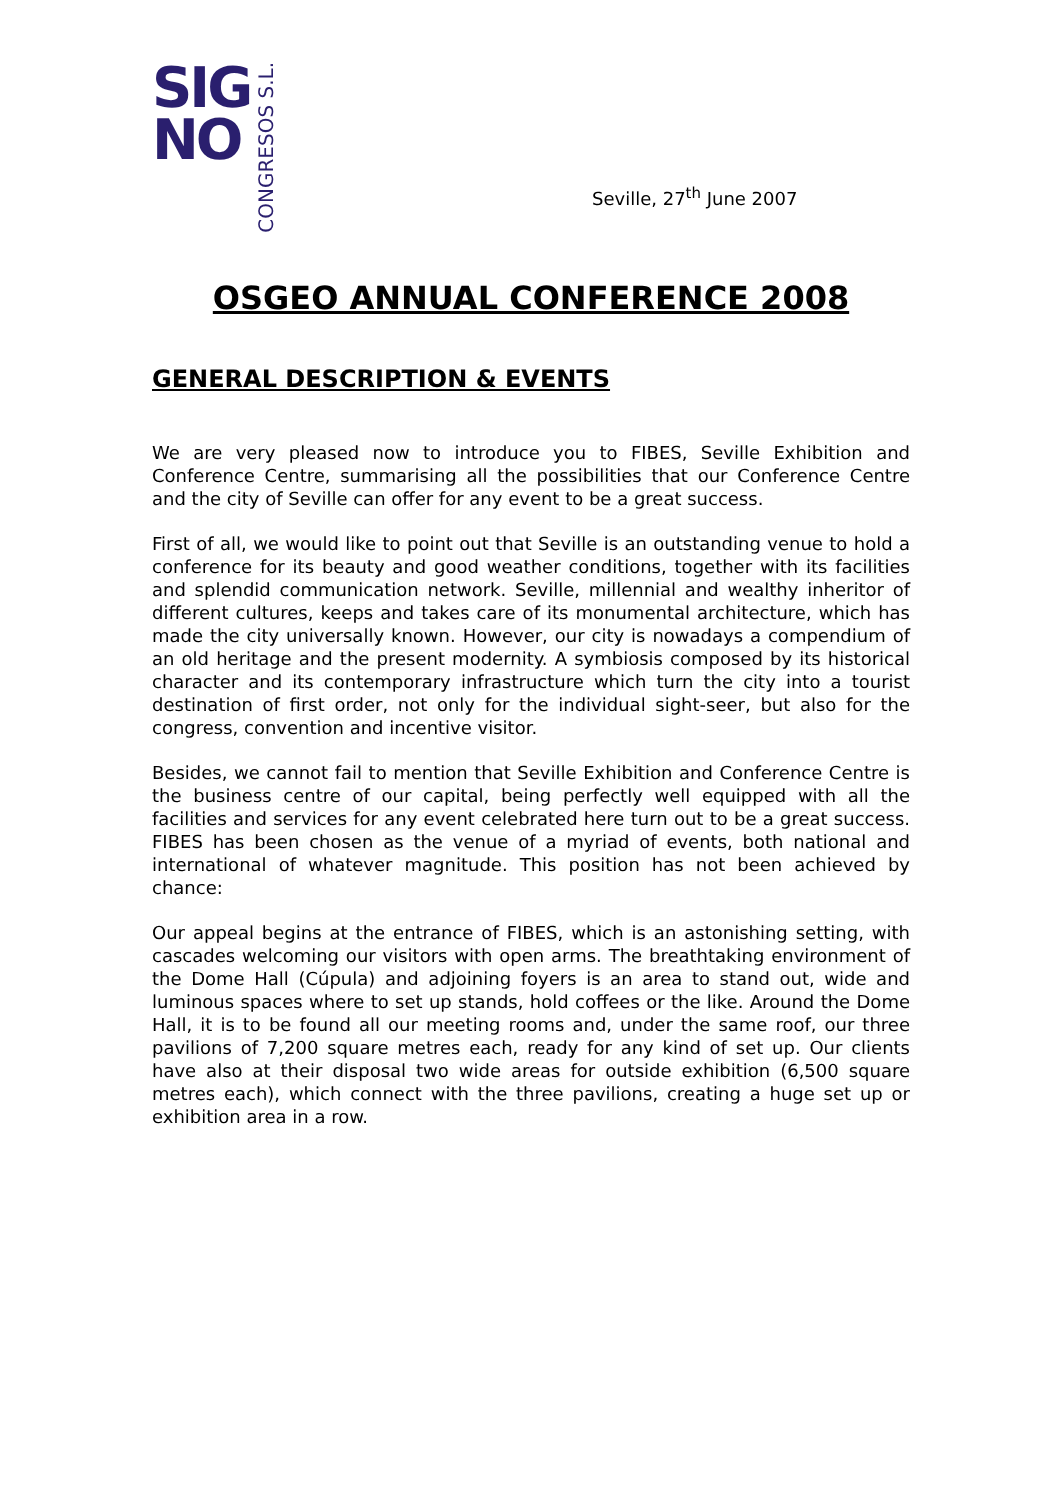SIG
NO
CONGRESOS S.L.
Seville, 27<sup>th</sup> June 2007
OSGEO ANNUAL CONFERENCE 2008
GENERAL DESCRIPTION & EVENTS
We are very pleased now to introduce you to FIBES, Seville Exhibition and Conference Centre, summarising all the possibilities that our Conference Centre and the city of Seville can offer for any event to be a great success.
First of all, we would like to point out that Seville is an outstanding venue to hold a conference for its beauty and good weather conditions, together with its facilities and splendid communication network. Seville, millennial and wealthy inheritor of different cultures, keeps and takes care of its monumental architecture, which has made the city universally known. However, our city is nowadays a compendium of an old heritage and the present modernity. A symbiosis composed by its historical character and its contemporary infrastructure which turn the city into a tourist destination of first order, not only for the individual sight-seer, but also for the congress, convention and incentive visitor.
Besides, we cannot fail to mention that Seville Exhibition and Conference Centre is the business centre of our capital, being perfectly well equipped with all the facilities and services for any event celebrated here turn out to be a great success. FIBES has been chosen as the venue of a myriad of events, both national and international of whatever magnitude. This position has not been achieved by chance:
Our appeal begins at the entrance of FIBES, which is an astonishing setting, with cascades welcoming our visitors with open arms. The breathtaking environment of the Dome Hall (Cúpula) and adjoining foyers is an area to stand out, wide and luminous spaces where to set up stands, hold coffees or the like. Around the Dome Hall, it is to be found all our meeting rooms and, under the same roof, our three pavilions of 7,200 square metres each, ready for any kind of set up. Our clients have also at their disposal two wide areas for outside exhibition (6,500 square metres each), which connect with the three pavilions, creating a huge set up or exhibition area in a row.